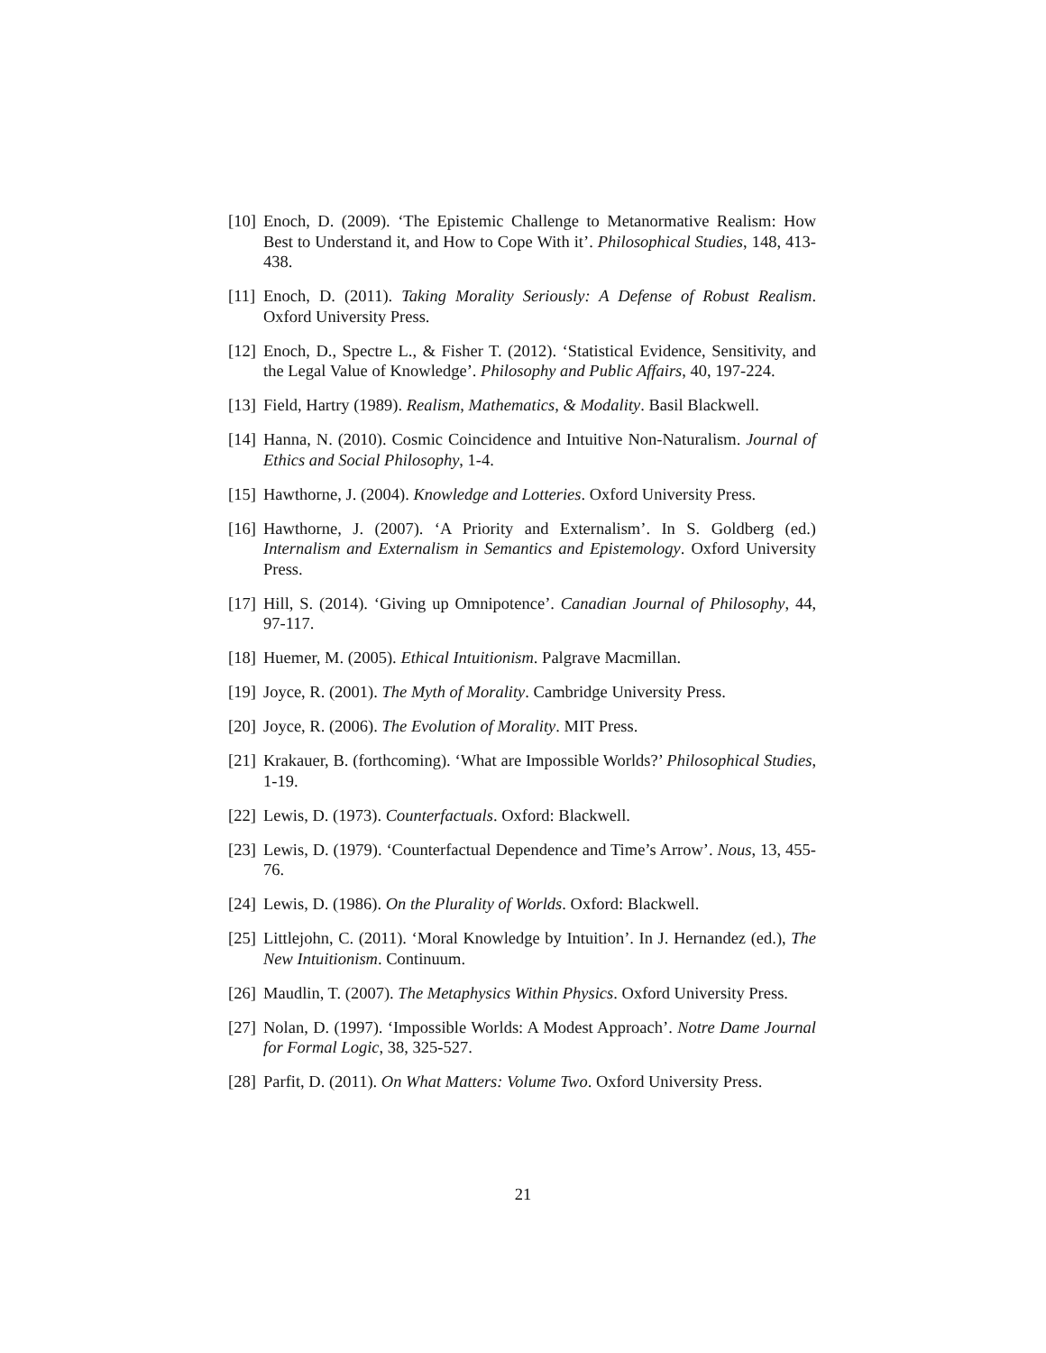[10] Enoch, D. (2009). ‘The Epistemic Challenge to Metanormative Realism: How Best to Understand it, and How to Cope With it’. Philosophical Studies, 148, 413-438.
[11] Enoch, D. (2011). Taking Morality Seriously: A Defense of Robust Realism. Oxford University Press.
[12] Enoch, D., Spectre L., & Fisher T. (2012). ‘Statistical Evidence, Sensitivity, and the Legal Value of Knowledge’. Philosophy and Public Affairs, 40, 197-224.
[13] Field, Hartry (1989). Realism, Mathematics, & Modality. Basil Blackwell.
[14] Hanna, N. (2010). Cosmic Coincidence and Intuitive Non-Naturalism. Journal of Ethics and Social Philosophy, 1-4.
[15] Hawthorne, J. (2004). Knowledge and Lotteries. Oxford University Press.
[16] Hawthorne, J. (2007). ‘A Priority and Externalism’. In S. Goldberg (ed.) Internalism and Externalism in Semantics and Epistemology. Oxford University Press.
[17] Hill, S. (2014). ‘Giving up Omnipotence’. Canadian Journal of Philosophy, 44, 97-117.
[18] Huemer, M. (2005). Ethical Intuitionism. Palgrave Macmillan.
[19] Joyce, R. (2001). The Myth of Morality. Cambridge University Press.
[20] Joyce, R. (2006). The Evolution of Morality. MIT Press.
[21] Krakauer, B. (forthcoming). ‘What are Impossible Worlds?’ Philosophical Studies, 1-19.
[22] Lewis, D. (1973). Counterfactuals. Oxford: Blackwell.
[23] Lewis, D. (1979). ‘Counterfactual Dependence and Time’s Arrow’. Nous, 13, 455-76.
[24] Lewis, D. (1986). On the Plurality of Worlds. Oxford: Blackwell.
[25] Littlejohn, C. (2011). ‘Moral Knowledge by Intuition’. In J. Hernandez (ed.), The New Intuitionism. Continuum.
[26] Maudlin, T. (2007). The Metaphysics Within Physics. Oxford University Press.
[27] Nolan, D. (1997). ‘Impossible Worlds: A Modest Approach’. Notre Dame Journal for Formal Logic, 38, 325-527.
[28] Parfit, D. (2011). On What Matters: Volume Two. Oxford University Press.
21